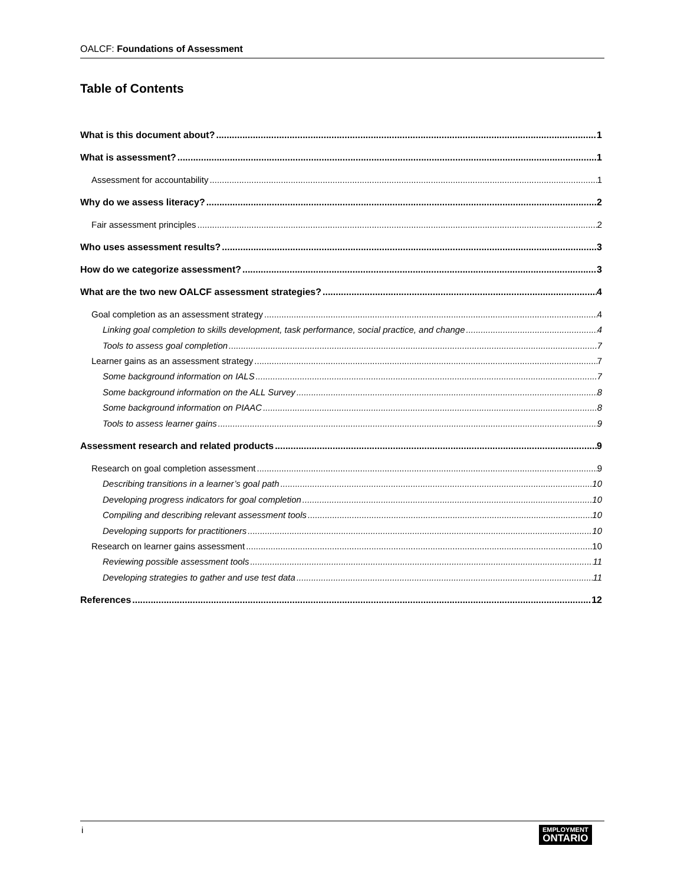OALCF: Foundations of Assessment
Table of Contents
What is this document about? 1
What is assessment? 1
Assessment for accountability 1
Why do we assess literacy? 2
Fair assessment principles 2
Who uses assessment results? 3
How do we categorize assessment? 3
What are the two new OALCF assessment strategies? 4
Goal completion as an assessment strategy 4
Linking goal completion to skills development, task performance, social practice, and change 4
Tools to assess goal completion 7
Learner gains as an assessment strategy 7
Some background information on IALS 7
Some background information on the ALL Survey 8
Some background information on PIAAC 8
Tools to assess learner gains 9
Assessment research and related products 9
Research on goal completion assessment 9
Describing transitions in a learner’s goal path 10
Developing progress indicators for goal completion 10
Compiling and describing relevant assessment tools 10
Developing supports for practitioners 10
Research on learner gains assessment 10
Reviewing possible assessment tools 11
Developing strategies to gather and use test data 11
References 12
i
EMPLOYMENT
ONTARIO